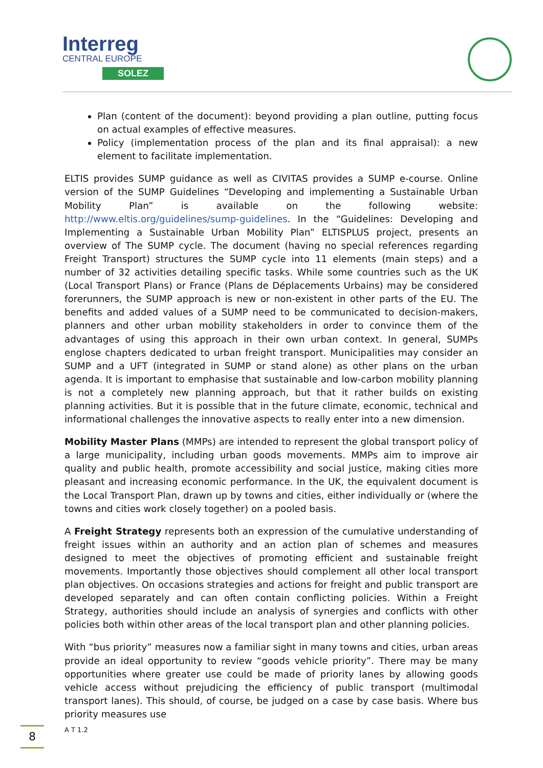Interreg
CENTRAL EUROPE
SOLEZ
Plan (content of the document): beyond providing a plan outline, putting focus on actual examples of effective measures.
Policy (implementation process of the plan and its final appraisal): a new element to facilitate implementation.
ELTIS provides SUMP guidance as well as CIVITAS provides a SUMP e-course. Online version of the SUMP Guidelines “Developing and implementing a Sustainable Urban Mobility Plan” is available on the following website: http://www.eltis.org/guidelines/sump-guidelines. In the “Guidelines: Developing and Implementing a Sustainable Urban Mobility Plan” ELTISPLUS project, presents an overview of The SUMP cycle. The document (having no special references regarding Freight Transport) structures the SUMP cycle into 11 elements (main steps) and a number of 32 activities detailing specific tasks. While some countries such as the UK (Local Transport Plans) or France (Plans de Déplacements Urbains) may be considered forerunners, the SUMP approach is new or non-existent in other parts of the EU. The benefits and added values of a SUMP need to be communicated to decision-makers, planners and other urban mobility stakeholders in order to convince them of the advantages of using this approach in their own urban context. In general, SUMPs englose chapters dedicated to urban freight transport. Municipalities may consider an SUMP and a UFT (integrated in SUMP or stand alone) as other plans on the urban agenda. It is important to emphasise that sustainable and low-carbon mobility planning is not a completely new planning approach, but that it rather builds on existing planning activities. But it is possible that in the future climate, economic, technical and informational challenges the innovative aspects to really enter into a new dimension.
Mobility Master Plans (MMPs) are intended to represent the global transport policy of a large municipality, including urban goods movements. MMPs aim to improve air quality and public health, promote accessibility and social justice, making cities more pleasant and increasing economic performance. In the UK, the equivalent document is the Local Transport Plan, drawn up by towns and cities, either individually or (where the towns and cities work closely together) on a pooled basis.
A Freight Strategy represents both an expression of the cumulative understanding of freight issues within an authority and an action plan of schemes and measures designed to meet the objectives of promoting efficient and sustainable freight movements. Importantly those objectives should complement all other local transport plan objectives. On occasions strategies and actions for freight and public transport are developed separately and can often contain conflicting policies. Within a Freight Strategy, authorities should include an analysis of synergies and conflicts with other policies both within other areas of the local transport plan and other planning policies.
With “bus priority” measures now a familiar sight in many towns and cities, urban areas provide an ideal opportunity to review “goods vehicle priority”. There may be many opportunities where greater use could be made of priority lanes by allowing goods vehicle access without prejudicing the efficiency of public transport (multimodal transport lanes). This should, of course, be judged on a case by case basis. Where bus priority measures use
8 A T 1.2